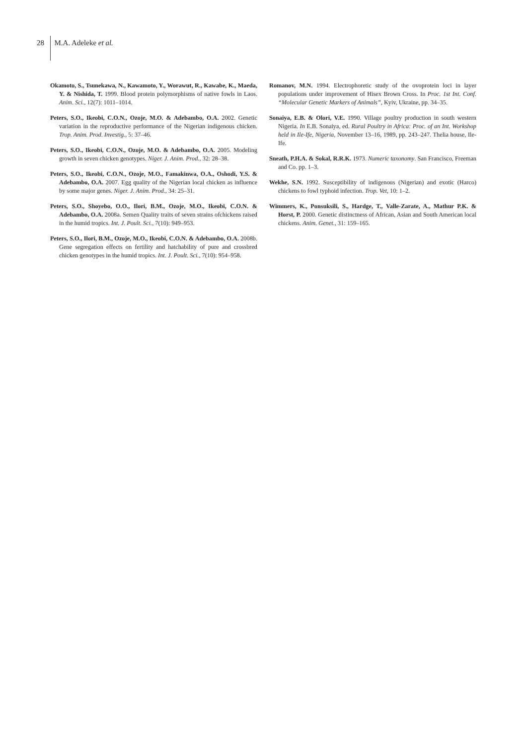28 M.A. Adeleke et al.
Okamoto, S., Tsunekawa, N., Kawamoto, Y., Worawut, R., Kawabe, K., Maeda, Y. & Nishida, T. 1999. Blood protein polymorphisms of native fowls in Laos. Anim. Sci., 12(7): 1011–1014.
Peters, S.O., Ikeobi, C.O.N., Ozoje, M.O. & Adebambo, O.A. 2002. Genetic variation in the reproductive performance of the Nigerian indigenous chicken. Trop. Anim. Prod. Investig., 5: 37–46.
Peters, S.O., Ikeobi, C.O.N., Ozoje, M.O. & Adebambo, O.A. 2005. Modeling growth in seven chicken genotypes. Niger. J. Anim. Prod., 32: 28–38.
Peters, S.O., Ikeobi, C.O.N., Ozoje, M.O., Famakinwa, O.A., Oshodi, Y.S. & Adebambo, O.A. 2007. Egg quality of the Nigerian local chicken as influence by some major genes. Niger. J. Anim. Prod., 34: 25–31.
Peters, S.O., Shoyebo, O.O., Ilori, B.M., Ozoje, M.O., Ikeobi, C.O.N. & Adebambo, O.A. 2008a. Semen Quality traits of seven strains ofchickens raised in the humid tropics. Int. J. Poult. Sci., 7(10): 949–953.
Peters, S.O., Ilori, B.M., Ozoje, M.O., Ikeobi, C.O.N. & Adebambo, O.A. 2008b. Gene segregation effects on fertility and hatchability of pure and crossbred chicken genotypes in the humid tropics. Int. J. Poult. Sci., 7(10): 954–958.
Romanov, M.N. 1994. Electrophoretic study of the ovoprotein loci in layer populations under improvement of Hisex Brown Cross. In Proc. 1st Int. Conf. “Molecular Genetic Markers of Animals”, Kyiv, Ukraine, pp. 34–35.
Sonaiya, E.B. & Olori, V.E. 1990. Village poultry production in south western Nigeria. In E.B. Sonaiya, ed. Rural Poultry in Africa: Proc. of an Int. Workshop held in Ile-Ife, Nigeria, November 13–16, 1989, pp. 243–247. Thelia house, Ile-Ife.
Sneath, P.H.A. & Sokal, R.R.K. 1973. Numeric taxonomy. San Francisco, Freeman and Co. pp. 1–3.
Wekhe, S.N. 1992. Susceptibility of indigenous (Nigerian) and exotic (Harco) chickens to fowl typhoid infection. Trop. Vet, 10: 1–2.
Wimmers, K., Ponsuksili, S., Hardge, T., Valle-Zarate, A., Mathur P.K. & Horst, P. 2000. Genetic distinctness of African, Asian and South American local chickens. Anim. Genet., 31: 159–165.